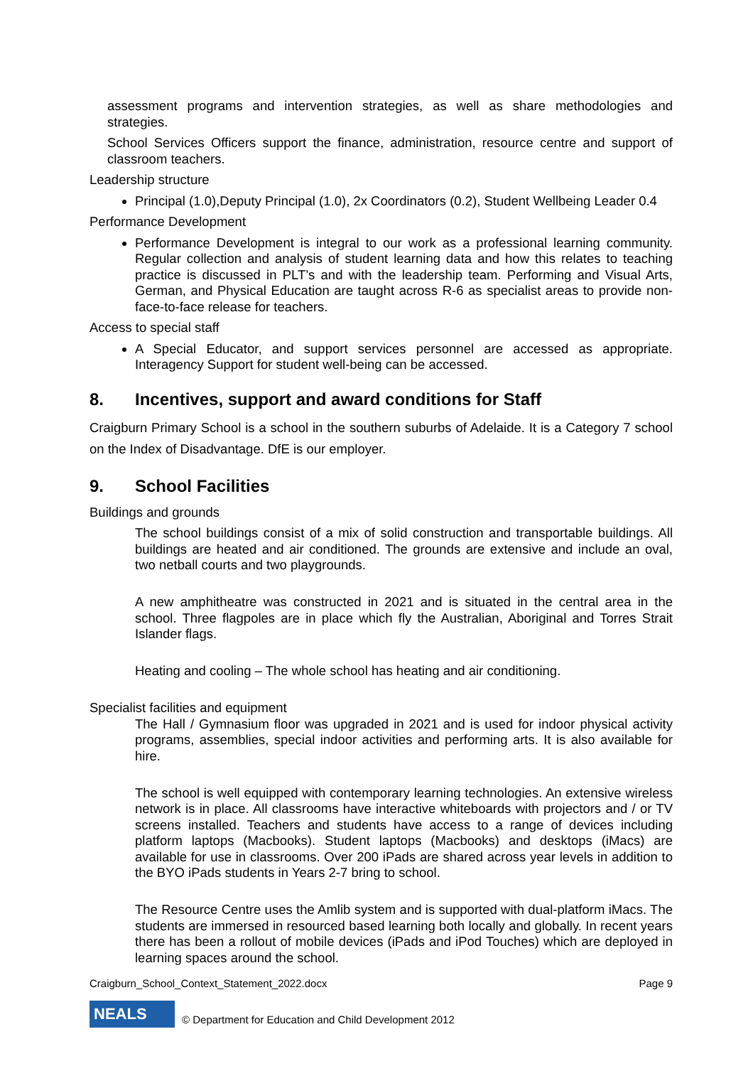assessment programs and intervention strategies, as well as share methodologies and strategies.
School Services Officers support the finance, administration, resource centre and support of classroom teachers.
Leadership structure
Principal (1.0),Deputy Principal (1.0), 2x Coordinators (0.2), Student Wellbeing Leader 0.4
Performance Development
Performance Development is integral to our work as a professional learning community. Regular collection and analysis of student learning data and how this relates to teaching practice is discussed in PLT’s and with the leadership team. Performing and Visual Arts, German, and Physical Education are taught across R-6 as specialist areas to provide non-face-to-face release for teachers.
Access to special staff
A Special Educator, and support services personnel are accessed as appropriate. Interagency Support for student well-being can be accessed.
8. Incentives, support and award conditions for Staff
Craigburn Primary School is a school in the southern suburbs of Adelaide. It is a Category 7 school on the Index of Disadvantage. DfE is our employer.
9. School Facilities
Buildings and grounds
The school buildings consist of a mix of solid construction and transportable buildings. All buildings are heated and air conditioned. The grounds are extensive and include an oval, two netball courts and two playgrounds.
A new amphitheatre was constructed in 2021 and is situated in the central area in the school. Three flagpoles are in place which fly the Australian, Aboriginal and Torres Strait Islander flags.
Heating and cooling – The whole school has heating and air conditioning.
Specialist facilities and equipment
The Hall / Gymnasium floor was upgraded in 2021 and is used for indoor physical activity programs, assemblies, special indoor activities and performing arts. It is also available for hire.
The school is well equipped with contemporary learning technologies. An extensive wireless network is in place. All classrooms have interactive whiteboards with projectors and / or TV screens installed. Teachers and students have access to a range of devices including platform laptops (Macbooks). Student laptops (Macbooks) and desktops (iMacs) are available for use in classrooms. Over 200 iPads are shared across year levels in addition to the BYO iPads students in Years 2-7 bring to school.
The Resource Centre uses the Amlib system and is supported with dual-platform iMacs. The students are immersed in resourced based learning both locally and globally. In recent years there has been a rollout of mobile devices (iPads and iPod Touches) which are deployed in learning spaces around the school.
Craigburn_School_Context_Statement_2022.docx Page 9
NEALS
© Department for Education and Child Development 2012